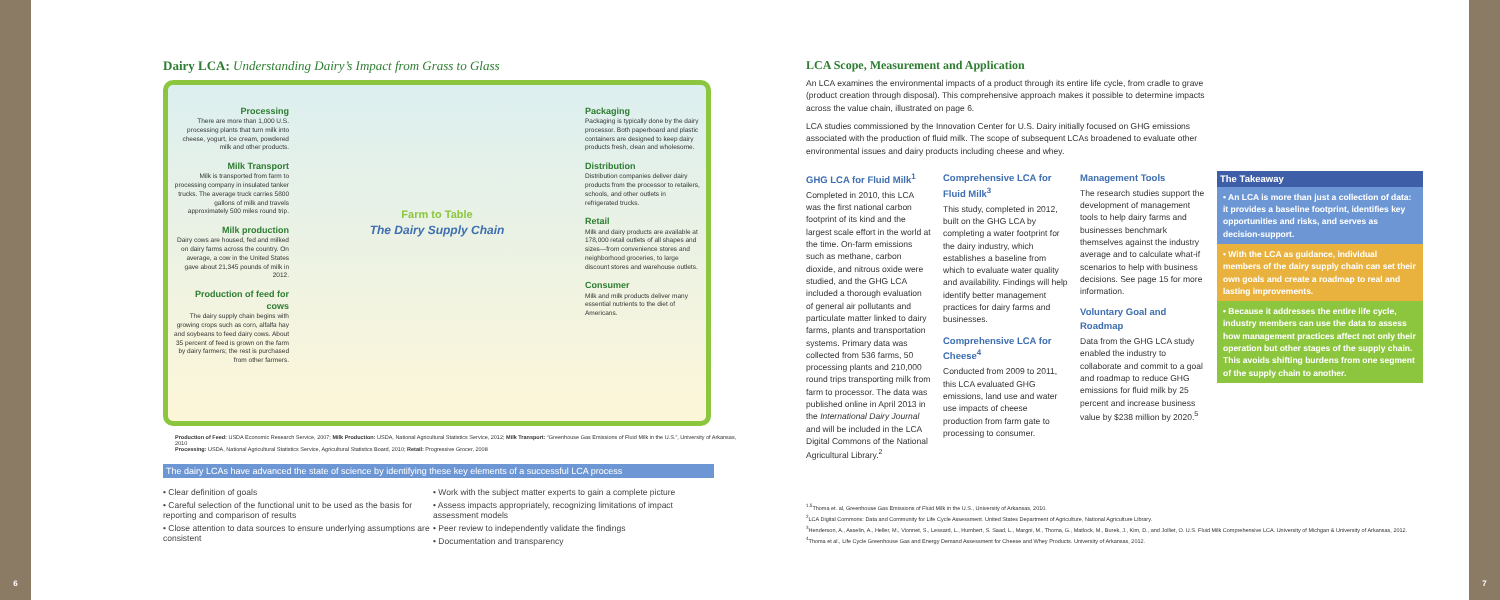6
Dairy LCA: Understanding Dairy’s Impact from Grass to Glass
Processing
There are more than 1,000 U.S. processing plants that turn milk into cheese, yogurt, ice cream, powdered milk and other products.
Milk Transport
Milk is transported from farm to processing company in insulated tanker trucks. The average truck carries 5800 gallons of milk and travels approximately 500 miles round trip.
Milk production
Dairy cows are housed, fed and milked on dairy farms across the country. On average, a cow in the United States gave about 21,345 pounds of milk in 2012.
Production of feed for cows
The dairy supply chain begins with growing crops such as corn, alfalfa hay and soybeans to feed dairy cows. About 35 percent of feed is grown on the farm by dairy farmers; the rest is purchased from other farmers.
Farm to Table
The Dairy Supply Chain
Packaging
Packaging is typically done by the dairy processor. Both paperboard and plastic containers are designed to keep dairy products fresh, clean and wholesome.
Distribution
Distribution companies deliver dairy products from the processor to retailers, schools, and other outlets in refrigerated trucks.
Retail
Milk and dairy products are available at 178,000 retail outlets of all shapes and sizes—from convenience stores and neighborhood groceries, to large discount stores and warehouse outlets.
Consumer
Milk and milk products deliver many essential nutrients to the diet of Americans.
Production of Feed: USDA Economic Research Service, 2007; Milk Production: USDA, National Agricultural Statistics Service, 2012; Milk Transport: “Greenhouse Gas Emissions of Fluid Milk in the U.S.”, University of Arkansas, 2010
Processing: USDA, National Agricultural Statistics Service, Agricultural Statistics Board, 2010; Retail: Progressive Grocer, 2008
The dairy LCAs have advanced the state of science by identifying these key elements of a successful LCA process
• Clear definition of goals
• Careful selection of the functional unit to be used as the basis for reporting and comparison of results
• Close attention to data sources to ensure underlying assumptions are consistent
• Work with the subject matter experts to gain a complete picture
• Assess impacts appropriately, recognizing limitations of impact assessment models
• Peer review to independently validate the findings
• Documentation and transparency
LCA Scope, Measurement and Application
An LCA examines the environmental impacts of a product through its entire life cycle, from cradle to grave (product creation through disposal). This comprehensive approach makes it possible to determine impacts across the value chain, illustrated on page 6.
LCA studies commissioned by the Innovation Center for U.S. Dairy initially focused on GHG emissions associated with the production of fluid milk. The scope of subsequent LCAs broadened to evaluate other environmental issues and dairy products including cheese and whey.
GHG LCA for Fluid Milk<sup>1</sup>
Completed in 2010, this LCA was the first national carbon footprint of its kind and the largest scale effort in the world at the time. On-farm emissions such as methane, carbon dioxide, and nitrous oxide were studied, and the GHG LCA included a thorough evaluation of general air pollutants and particulate matter linked to dairy farms, plants and transportation systems. Primary data was collected from 536 farms, 50 processing plants and 210,000 round trips transporting milk from farm to processor. The data was published online in April 2013 in the International Dairy Journal and will be included in the LCA Digital Commons of the National Agricultural Library.<sup>2</sup>
Comprehensive LCA for Fluid Milk<sup>3</sup>
This study, completed in 2012, built on the GHG LCA by completing a water footprint for the dairy industry, which establishes a baseline from which to evaluate water quality and availability. Findings will help identify better management practices for dairy farms and businesses.
Comprehensive LCA for Cheese<sup>4</sup>
Conducted from 2009 to 2011, this LCA evaluated GHG emissions, land use and water use impacts of cheese production from farm gate to processing to consumer.
Management Tools
The research studies support the development of management tools to help dairy farms and businesses benchmark themselves against the industry average and to calculate what-if scenarios to help with business decisions. See page 15 for more information.
Voluntary Goal and Roadmap
Data from the GHG LCA study enabled the industry to collaborate and commit to a goal and roadmap to reduce GHG emissions for fluid milk by 25 percent and increase business value by $238 million by 2020.<sup>5</sup>
The Takeaway
• An LCA is more than just a collection of data: it provides a baseline footprint, identifies key opportunities and risks, and serves as decision-support.
• With the LCA as guidance, individual members of the dairy supply chain can set their own goals and create a roadmap to real and lasting improvements.
• Because it addresses the entire life cycle, industry members can use the data to assess how management practices affect not only their operation but other stages of the supply chain. This avoids shifting burdens from one segment of the supply chain to another.
<sup>1,5</sup>Thoma et. al, Greenhouse Gas Emissions of Fluid Milk in the U.S., University of Arkansas, 2010.
<sup>2</sup> LCA Digital Commons: Data and Community for Life Cycle Assessment. United States Department of Agriculture, National Agriculture Library.
<sup>3</sup> Henderson, A., Asselin, A., Heller, M., Vionnet, S., Lessard, L., Humbert, S. Saad, L., Margni, M., Thoma, G., Matlock, M., Burek, J., Kim, D., and Jolliet, O. U.S. Fluid Milk Comprehensive LCA. University of Michgan & University of Arkansas, 2012.
<sup>4</sup> Thoma et al., Life Cycle Greenhouse Gas and Energy Demand Assessment for Cheese and Whey Products. University of Arkansas, 2012.
7